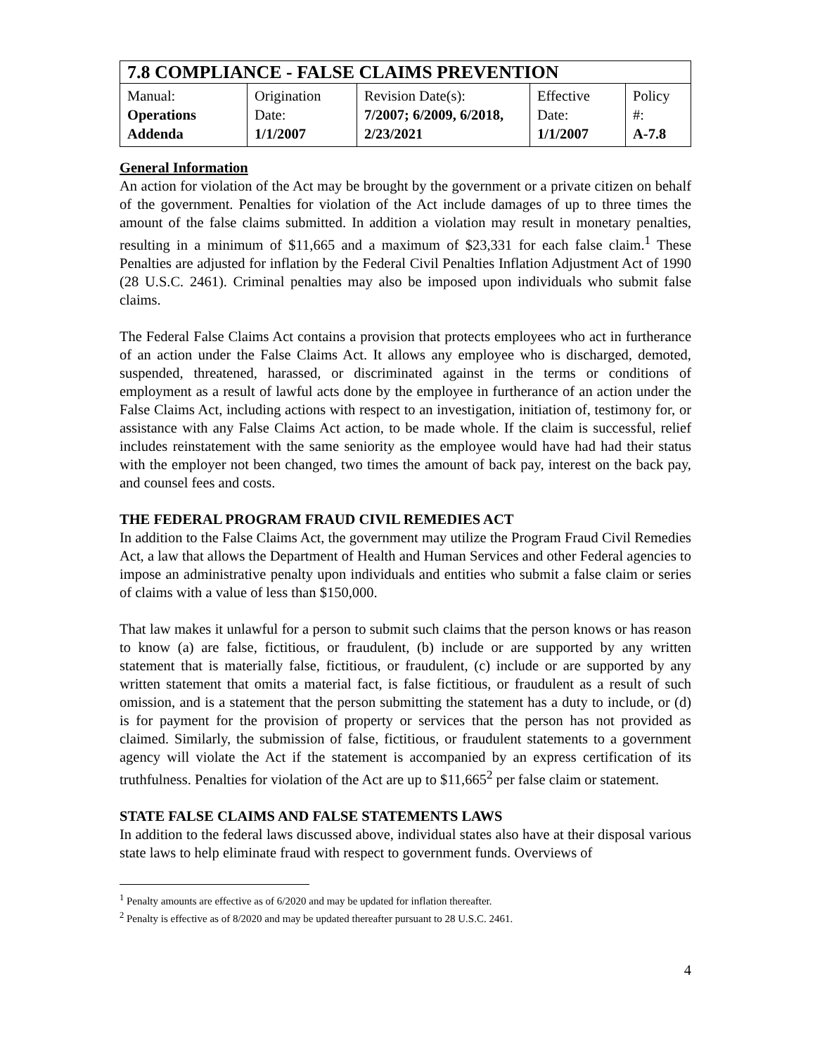| 7.8 COMPLIANCE - FALSE CLAIMS PREVENTION | | | | |
| Manual: Operations Addenda | Origination Date: 1/1/2007 | Revision Date(s): 7/2007; 6/2009, 6/2018, 2/23/2021 | Effective Date: 1/1/2007 | Policy #: A-7.8 |
General Information
An action for violation of the Act may be brought by the government or a private citizen on behalf of the government. Penalties for violation of the Act include damages of up to three times the amount of the false claims submitted. In addition a violation may result in monetary penalties, resulting in a minimum of $11,665 and a maximum of $23,331 for each false claim.<sup>1</sup> These Penalties are adjusted for inflation by the Federal Civil Penalties Inflation Adjustment Act of 1990 (28 U.S.C. 2461). Criminal penalties may also be imposed upon individuals who submit false claims.
The Federal False Claims Act contains a provision that protects employees who act in furtherance of an action under the False Claims Act. It allows any employee who is discharged, demoted, suspended, threatened, harassed, or discriminated against in the terms or conditions of employment as a result of lawful acts done by the employee in furtherance of an action under the False Claims Act, including actions with respect to an investigation, initiation of, testimony for, or assistance with any False Claims Act action, to be made whole. If the claim is successful, relief includes reinstatement with the same seniority as the employee would have had had their status with the employer not been changed, two times the amount of back pay, interest on the back pay, and counsel fees and costs.
THE FEDERAL PROGRAM FRAUD CIVIL REMEDIES ACT
In addition to the False Claims Act, the government may utilize the Program Fraud Civil Remedies Act, a law that allows the Department of Health and Human Services and other Federal agencies to impose an administrative penalty upon individuals and entities who submit a false claim or series of claims with a value of less than $150,000.
That law makes it unlawful for a person to submit such claims that the person knows or has reason to know (a) are false, fictitious, or fraudulent, (b) include or are supported by any written statement that is materially false, fictitious, or fraudulent, (c) include or are supported by any written statement that omits a material fact, is false fictitious, or fraudulent as a result of such omission, and is a statement that the person submitting the statement has a duty to include, or (d) is for payment for the provision of property or services that the person has not provided as claimed. Similarly, the submission of false, fictitious, or fraudulent statements to a government agency will violate the Act if the statement is accompanied by an express certification of its truthfulness. Penalties for violation of the Act are up to $11,665<sup>2</sup> per false claim or statement.
STATE FALSE CLAIMS AND FALSE STATEMENTS LAWS
In addition to the federal laws discussed above, individual states also have at their disposal various state laws to help eliminate fraud with respect to government funds. Overviews of
<sup>1</sup> Penalty amounts are effective as of 6/2020 and may be updated for inflation thereafter.
<sup>2</sup> Penalty is effective as of 8/2020 and may be updated thereafter pursuant to 28 U.S.C. 2461.
4